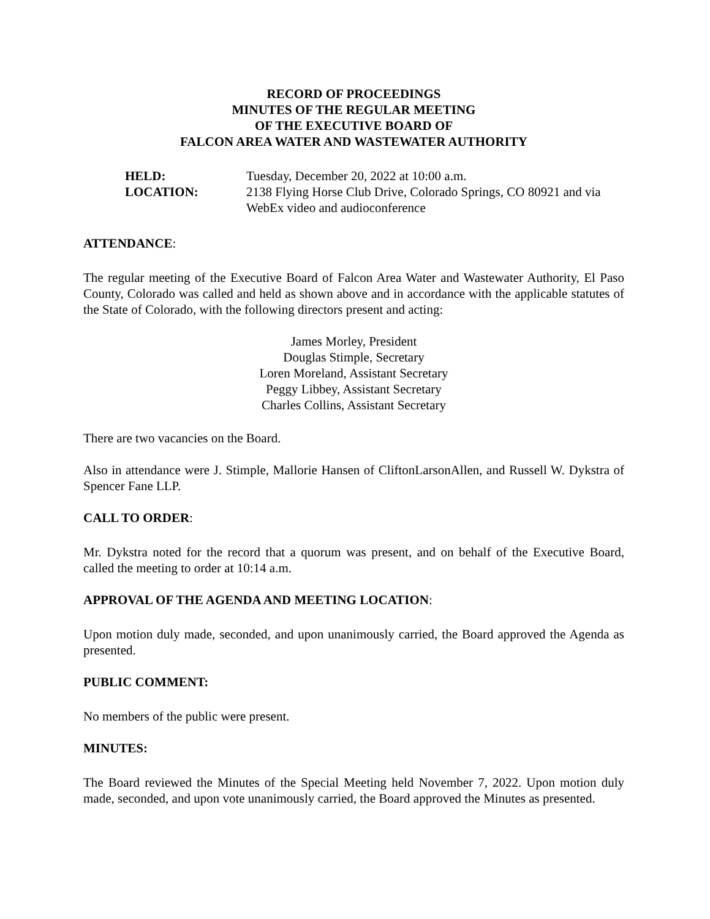RECORD OF PROCEEDINGS
MINUTES OF THE REGULAR MEETING
OF THE EXECUTIVE BOARD OF
FALCON AREA WATER AND WASTEWATER AUTHORITY
HELD:
Tuesday, December 20, 2022 at 10:00 a.m.
LOCATION:
2138 Flying Horse Club Drive, Colorado Springs, CO 80921 and via WebEx video and audioconference
ATTENDANCE:
The regular meeting of the Executive Board of Falcon Area Water and Wastewater Authority, El Paso County, Colorado was called and held as shown above and in accordance with the applicable statutes of the State of Colorado, with the following directors present and acting:
James Morley, President
Douglas Stimple, Secretary
Loren Moreland, Assistant Secretary
Peggy Libbey, Assistant Secretary
Charles Collins, Assistant Secretary
There are two vacancies on the Board.
Also in attendance were J. Stimple, Mallorie Hansen of CliftonLarsonAllen, and Russell W. Dykstra of Spencer Fane LLP.
CALL TO ORDER:
Mr. Dykstra noted for the record that a quorum was present, and on behalf of the Executive Board, called the meeting to order at 10:14 a.m.
APPROVAL OF THE AGENDA AND MEETING LOCATION:
Upon motion duly made, seconded, and upon unanimously carried, the Board approved the Agenda as presented.
PUBLIC COMMENT:
No members of the public were present.
MINUTES:
The Board reviewed the Minutes of the Special Meeting held November 7, 2022. Upon motion duly made, seconded, and upon vote unanimously carried, the Board approved the Minutes as presented.